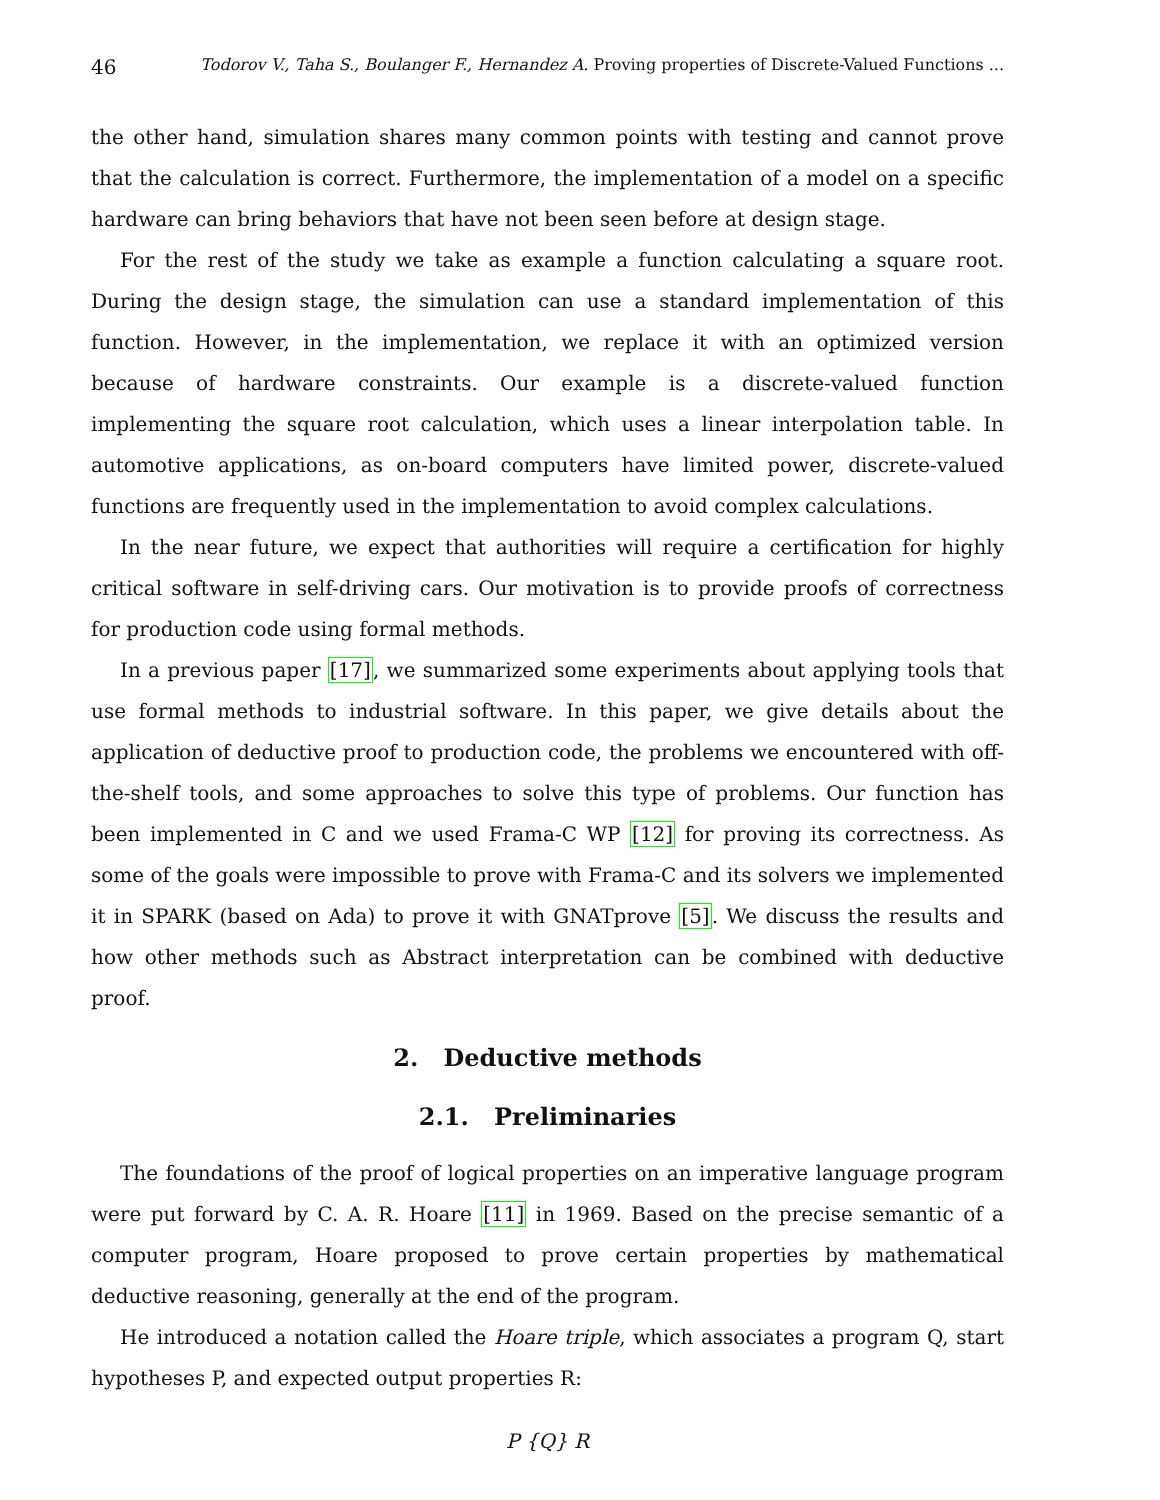46 Todorov V., Taha S., Boulanger F., Hernandez A. Proving properties of Discrete-Valued Functions ...
the other hand, simulation shares many common points with testing and cannot prove that the calculation is correct. Furthermore, the implementation of a model on a specific hardware can bring behaviors that have not been seen before at design stage.
For the rest of the study we take as example a function calculating a square root. During the design stage, the simulation can use a standard implementation of this function. However, in the implementation, we replace it with an optimized version because of hardware constraints. Our example is a discrete-valued function implementing the square root calculation, which uses a linear interpolation table. In automotive applications, as on-board computers have limited power, discrete-valued functions are frequently used in the implementation to avoid complex calculations.
In the near future, we expect that authorities will require a certification for highly critical software in self-driving cars. Our motivation is to provide proofs of correctness for production code using formal methods.
In a previous paper [17], we summarized some experiments about applying tools that use formal methods to industrial software. In this paper, we give details about the application of deductive proof to production code, the problems we encountered with off-the-shelf tools, and some approaches to solve this type of problems. Our function has been implemented in C and we used Frama-C WP [12] for proving its correctness. As some of the goals were impossible to prove with Frama-C and its solvers we implemented it in SPARK (based on Ada) to prove it with GNATprove [5]. We discuss the results and how other methods such as Abstract interpretation can be combined with deductive proof.
2. Deductive methods
2.1. Preliminaries
The foundations of the proof of logical properties on an imperative language program were put forward by C. A. R. Hoare [11] in 1969. Based on the precise semantic of a computer program, Hoare proposed to prove certain properties by mathematical deductive reasoning, generally at the end of the program.
He introduced a notation called the Hoare triple, which associates a program Q, start hypotheses P, and expected output properties R:
P {Q} R